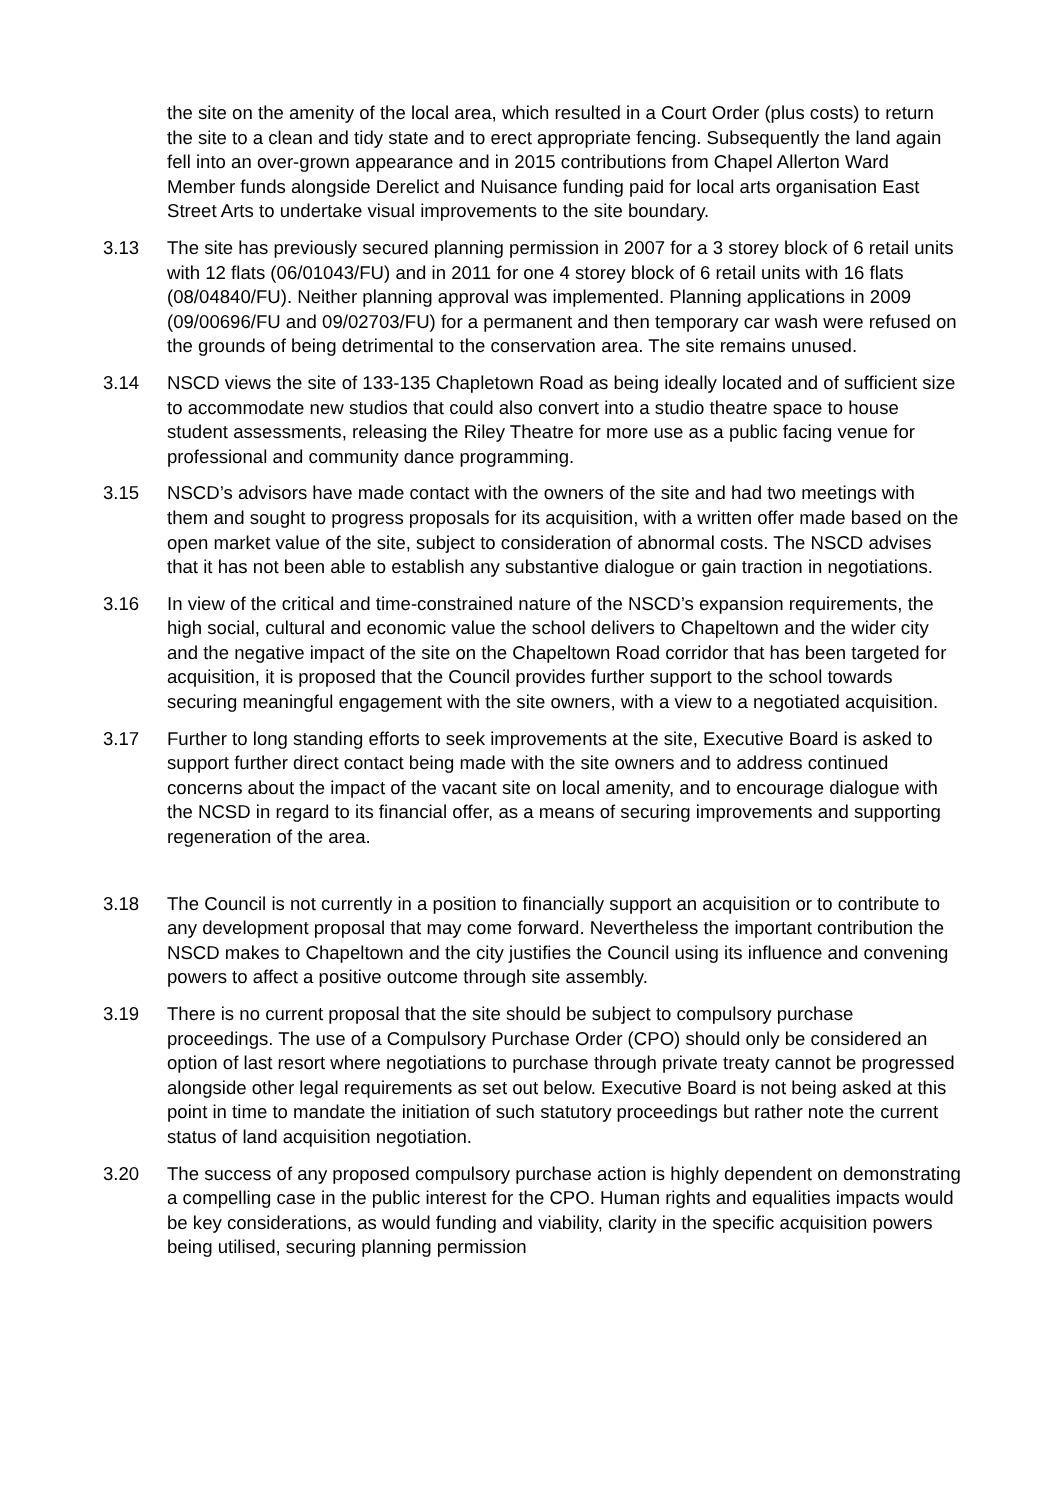the site on the amenity of the local area, which resulted in a Court Order (plus costs) to return the site to a clean and tidy state and to erect appropriate fencing. Subsequently the land again fell into an over-grown appearance and in 2015 contributions from Chapel Allerton Ward Member funds alongside Derelict and Nuisance funding paid for local arts organisation East Street Arts to undertake visual improvements to the site boundary.
3.13 The site has previously secured planning permission in 2007 for a 3 storey block of 6 retail units with 12 flats (06/01043/FU) and in 2011 for one 4 storey block of 6 retail units with 16 flats (08/04840/FU). Neither planning approval was implemented. Planning applications in 2009 (09/00696/FU and 09/02703/FU) for a permanent and then temporary car wash were refused on the grounds of being detrimental to the conservation area. The site remains unused.
3.14 NSCD views the site of 133-135 Chapletown Road as being ideally located and of sufficient size to accommodate new studios that could also convert into a studio theatre space to house student assessments, releasing the Riley Theatre for more use as a public facing venue for professional and community dance programming.
3.15 NSCD’s advisors have made contact with the owners of the site and had two meetings with them and sought to progress proposals for its acquisition, with a written offer made based on the open market value of the site, subject to consideration of abnormal costs. The NSCD advises that it has not been able to establish any substantive dialogue or gain traction in negotiations.
3.16 In view of the critical and time-constrained nature of the NSCD’s expansion requirements, the high social, cultural and economic value the school delivers to Chapeltown and the wider city and the negative impact of the site on the Chapeltown Road corridor that has been targeted for acquisition, it is proposed that the Council provides further support to the school towards securing meaningful engagement with the site owners, with a view to a negotiated acquisition.
3.17 Further to long standing efforts to seek improvements at the site, Executive Board is asked to support further direct contact being made with the site owners and to address continued concerns about the impact of the vacant site on local amenity, and to encourage dialogue with the NCSD in regard to its financial offer, as a means of securing improvements and supporting regeneration of the area.
3.18 The Council is not currently in a position to financially support an acquisition or to contribute to any development proposal that may come forward. Nevertheless the important contribution the NSCD makes to Chapeltown and the city justifies the Council using its influence and convening powers to affect a positive outcome through site assembly.
3.19 There is no current proposal that the site should be subject to compulsory purchase proceedings. The use of a Compulsory Purchase Order (CPO) should only be considered an option of last resort where negotiations to purchase through private treaty cannot be progressed alongside other legal requirements as set out below. Executive Board is not being asked at this point in time to mandate the initiation of such statutory proceedings but rather note the current status of land acquisition negotiation.
3.20 The success of any proposed compulsory purchase action is highly dependent on demonstrating a compelling case in the public interest for the CPO. Human rights and equalities impacts would be key considerations, as would funding and viability, clarity in the specific acquisition powers being utilised, securing planning permission